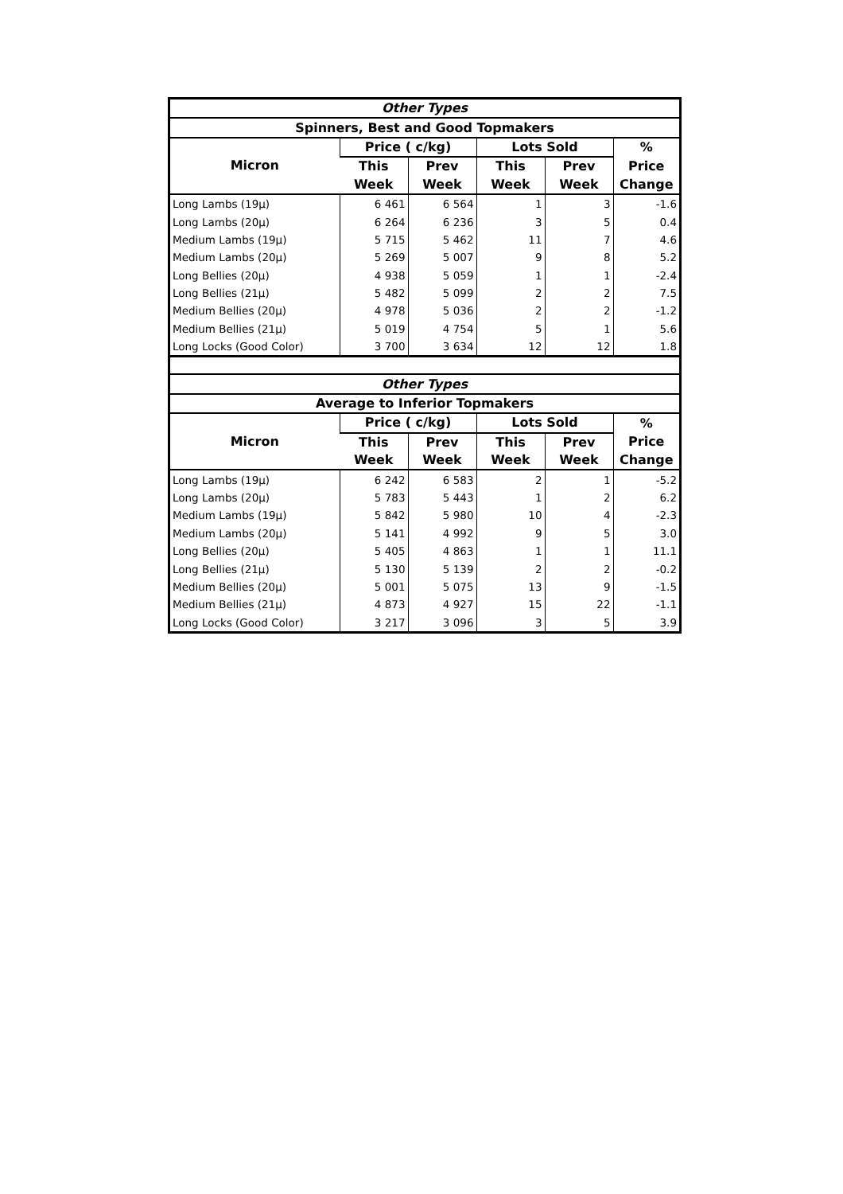| Other Types | | | | | |
| --- | --- | --- | --- | --- | --- |
| Spinners, Best and Good Topmakers | | | | | |
| Micron | Price ( c/kg) | | Lots Sold | | % |
| | This | Prev | This | Prev | Price |
| | Week | Week | Week | Week | Change |
| Long Lambs (19µ) | 6 461 | 6 564 | 1 | 3 | -1.6 |
| Long Lambs (20µ) | 6 264 | 6 236 | 3 | 5 | 0.4 |
| Medium Lambs (19µ) | 5 715 | 5 462 | 11 | 7 | 4.6 |
| Medium Lambs (20µ) | 5 269 | 5 007 | 9 | 8 | 5.2 |
| Long Bellies (20µ) | 4 938 | 5 059 | 1 | 1 | -2.4 |
| Long Bellies (21µ) | 5 482 | 5 099 | 2 | 2 | 7.5 |
| Medium Bellies (20µ) | 4 978 | 5 036 | 2 | 2 | -1.2 |
| Medium Bellies (21µ) | 5 019 | 4 754 | 5 | 1 | 5.6 |
| Long Locks (Good Color) | 3 700 | 3 634 | 12 | 12 | 1.8 |
| Other Types | | | | | |
| Average to Inferior Topmakers | | | | | |
| Micron | Price ( c/kg) | | Lots Sold | | % |
| | This | Prev | This | Prev | Price |
| | Week | Week | Week | Week | Change |
| Long Lambs (19µ) | 6 242 | 6 583 | 2 | 1 | -5.2 |
| Long Lambs (20µ) | 5 783 | 5 443 | 1 | 2 | 6.2 |
| Medium Lambs (19µ) | 5 842 | 5 980 | 10 | 4 | -2.3 |
| Medium Lambs (20µ) | 5 141 | 4 992 | 9 | 5 | 3.0 |
| Long Bellies (20µ) | 5 405 | 4 863 | 1 | 1 | 11.1 |
| Long Bellies (21µ) | 5 130 | 5 139 | 2 | 2 | -0.2 |
| Medium Bellies (20µ) | 5 001 | 5 075 | 13 | 9 | -1.5 |
| Medium Bellies (21µ) | 4 873 | 4 927 | 15 | 22 | -1.1 |
| Long Locks (Good Color) | 3 217 | 3 096 | 3 | 5 | 3.9 |